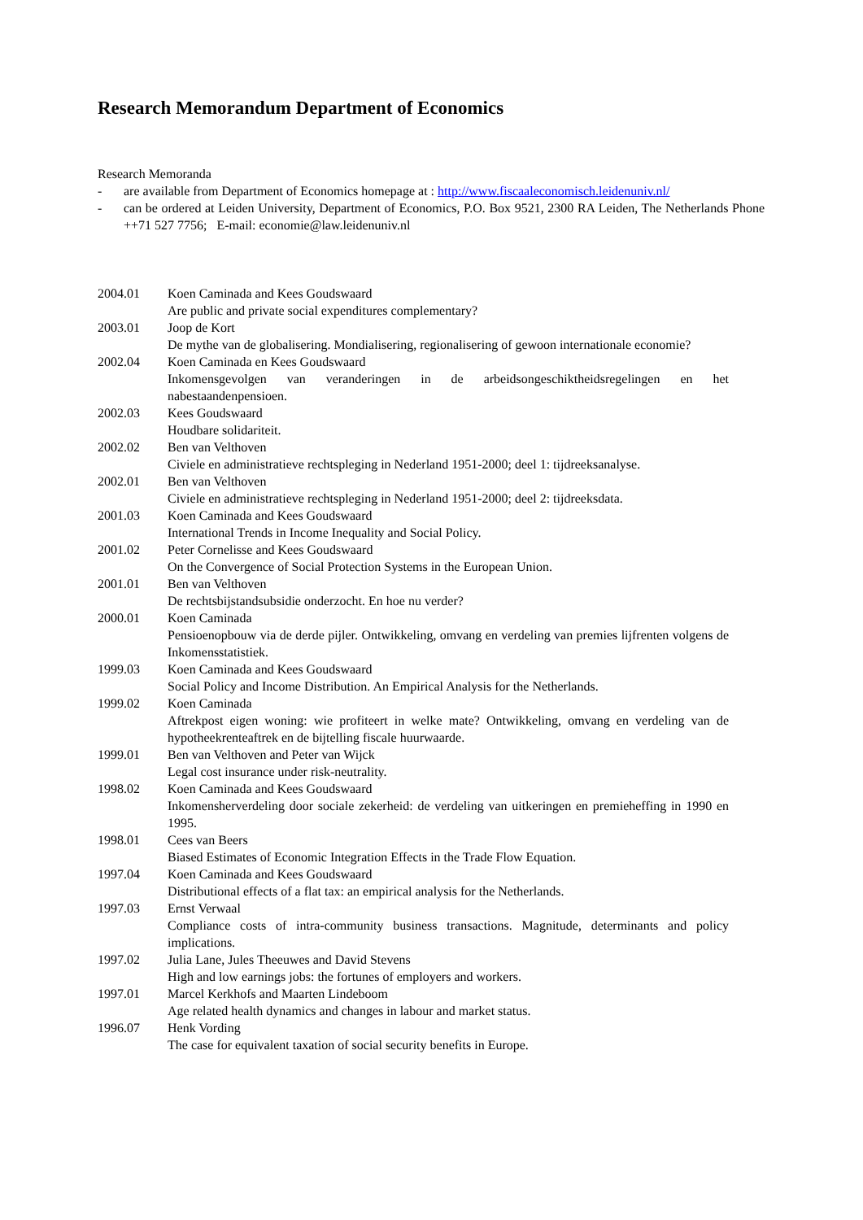Research Memorandum Department of Economics
Research Memoranda
- are available from Department of Economics homepage at : http://www.fiscaaleconomisch.leidenuniv.nl/
- can be ordered at Leiden University, Department of Economics, P.O. Box 9521, 2300 RA Leiden, The Netherlands Phone ++71 527 7756; E-mail: economie@law.leidenuniv.nl
2004.01 Koen Caminada and Kees Goudswaard
Are public and private social expenditures complementary?
2003.01 Joop de Kort
De mythe van de globalisering. Mondialisering, regionalisering of gewoon internationale economie?
2002.04 Koen Caminada en Kees Goudswaard
Inkomensgevolgen van veranderingen in de arbeidsongeschiktheidsregelingen en het nabestaandenpensioen.
2002.03 Kees Goudswaard
Houdbare solidariteit.
2002.02 Ben van Velthoven
Civiele en administratieve rechtspleging in Nederland 1951-2000; deel 1: tijdreeksanalyse.
2002.01 Ben van Velthoven
Civiele en administratieve rechtspleging in Nederland 1951-2000; deel 2: tijdreeksdata.
2001.03 Koen Caminada and Kees Goudswaard
International Trends in Income Inequality and Social Policy.
2001.02 Peter Cornelisse and Kees Goudswaard
On the Convergence of Social Protection Systems in the European Union.
2001.01 Ben van Velthoven
De rechtsbijstandsubsidie onderzocht. En hoe nu verder?
2000.01 Koen Caminada
Pensioenopbouw via de derde pijler. Ontwikkeling, omvang en verdeling van premies lijfrenten volgens de Inkomensstatistiek.
1999.03 Koen Caminada and Kees Goudswaard
Social Policy and Income Distribution. An Empirical Analysis for the Netherlands.
1999.02 Koen Caminada
Aftrekpost eigen woning: wie profiteert in welke mate? Ontwikkeling, omvang en verdeling van de hypotheekrenteaftrek en de bijtelling fiscale huurwaarde.
1999.01 Ben van Velthoven and Peter van Wijck
Legal cost insurance under risk-neutrality.
1998.02 Koen Caminada and Kees Goudswaard
Inkomensherverdeling door sociale zekerheid: de verdeling van uitkeringen en premieheffing in 1990 en 1995.
1998.01 Cees van Beers
Biased Estimates of Economic Integration Effects in the Trade Flow Equation.
1997.04 Koen Caminada and Kees Goudswaard
Distributional effects of a flat tax: an empirical analysis for the Netherlands.
1997.03 Ernst Verwaal
Compliance costs of intra-community business transactions. Magnitude, determinants and policy implications.
1997.02 Julia Lane, Jules Theeuwes and David Stevens
High and low earnings jobs: the fortunes of employers and workers.
1997.01 Marcel Kerkhofs and Maarten Lindeboom
Age related health dynamics and changes in labour and market status.
1996.07 Henk Vording
The case for equivalent taxation of social security benefits in Europe.